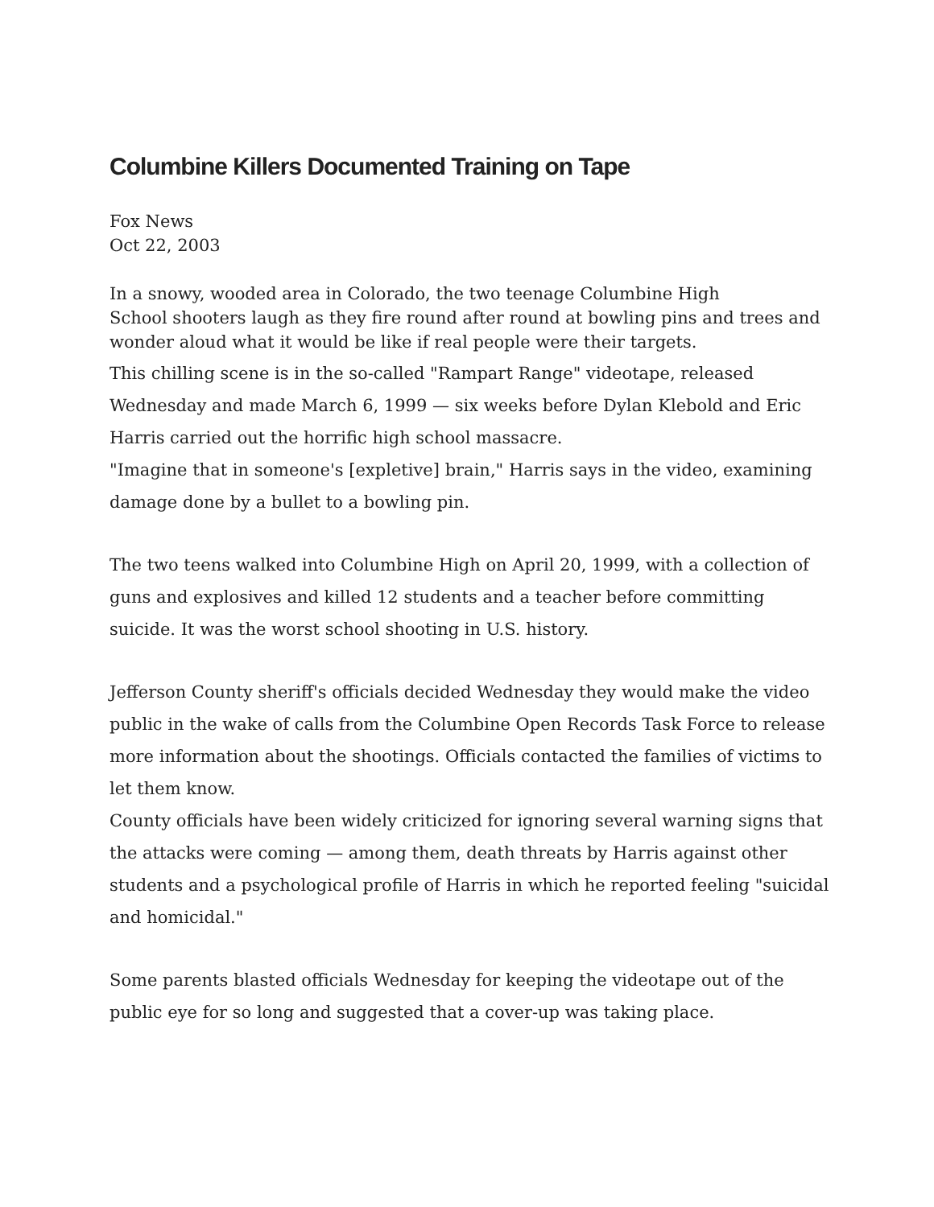Columbine Killers Documented Training on Tape
Fox News
Oct 22, 2003
In a snowy, wooded area in Colorado, the two teenage Columbine High
School shooters laugh as they fire round after round at bowling pins and trees and wonder aloud what it would be like if real people were their targets.
This chilling scene is in the so-called "Rampart Range" videotape, released Wednesday and made March 6, 1999 — six weeks before Dylan Klebold and Eric Harris carried out the horrific high school massacre.
"Imagine that in someone's [expletive] brain," Harris says in the video, examining damage done by a bullet to a bowling pin.
The two teens walked into Columbine High on April 20, 1999, with a collection of guns and explosives and killed 12 students and a teacher before committing suicide. It was the worst school shooting in U.S. history.
Jefferson County sheriff's officials decided Wednesday they would make the video public in the wake of calls from the Columbine Open Records Task Force to release more information about the shootings. Officials contacted the families of victims to let them know.
County officials have been widely criticized for ignoring several warning signs that the attacks were coming — among them, death threats by Harris against other students and a psychological profile of Harris in which he reported feeling "suicidal and homicidal."
Some parents blasted officials Wednesday for keeping the videotape out of the public eye for so long and suggested that a cover-up was taking place.